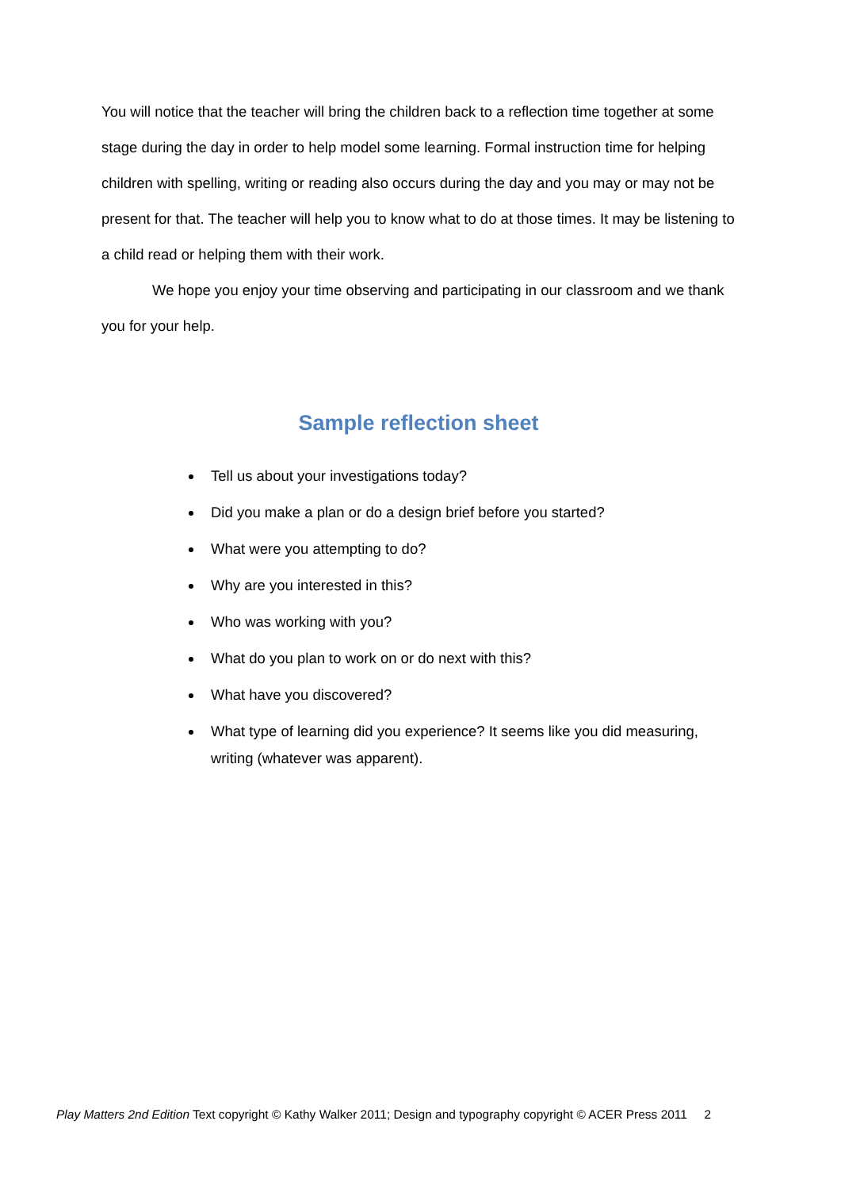You will notice that the teacher will bring the children back to a reflection time together at some stage during the day in order to help model some learning. Formal instruction time for helping children with spelling, writing or reading also occurs during the day and you may or may not be present for that. The teacher will help you to know what to do at those times. It may be listening to a child read or helping them with their work.
We hope you enjoy your time observing and participating in our classroom and we thank you for your help.
Sample reflection sheet
Tell us about your investigations today?
Did you make a plan or do a design brief before you started?
What were you attempting to do?
Why are you interested in this?
Who was working with you?
What do you plan to work on or do next with this?
What have you discovered?
What type of learning did you experience? It seems like you did measuring, writing (whatever was apparent).
Play Matters 2nd Edition Text copyright © Kathy Walker 2011; Design and typography copyright © ACER Press 2011 2